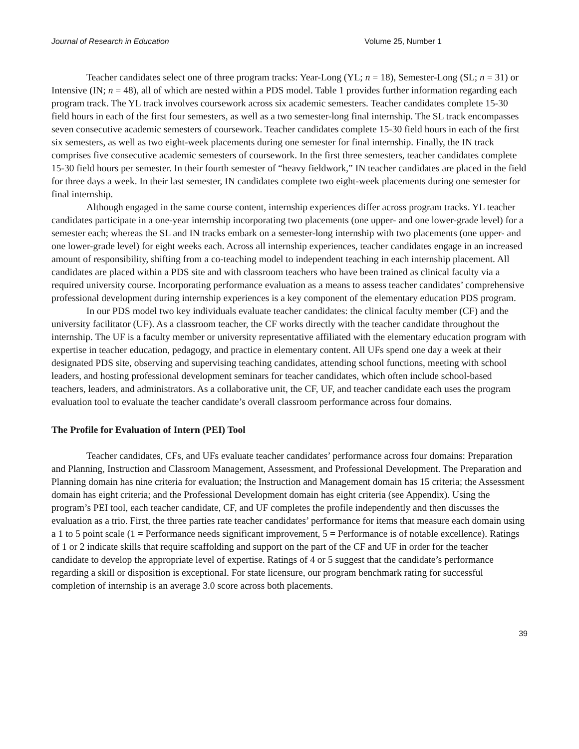Journal of Research in Education Volume 25, Number 1
Teacher candidates select one of three program tracks: Year-Long (YL; n = 18), Semester-Long (SL; n = 31) or Intensive (IN; n = 48), all of which are nested within a PDS model. Table 1 provides further information regarding each program track. The YL track involves coursework across six academic semesters. Teacher candidates complete 15-30 field hours in each of the first four semesters, as well as a two semester-long final internship. The SL track encompasses seven consecutive academic semesters of coursework. Teacher candidates complete 15-30 field hours in each of the first six semesters, as well as two eight-week placements during one semester for final internship. Finally, the IN track comprises five consecutive academic semesters of coursework. In the first three semesters, teacher candidates complete 15-30 field hours per semester. In their fourth semester of “heavy fieldwork,” IN teacher candidates are placed in the field for three days a week. In their last semester, IN candidates complete two eight-week placements during one semester for final internship.
Although engaged in the same course content, internship experiences differ across program tracks. YL teacher candidates participate in a one-year internship incorporating two placements (one upper- and one lower-grade level) for a semester each; whereas the SL and IN tracks embark on a semester-long internship with two placements (one upper- and one lower-grade level) for eight weeks each. Across all internship experiences, teacher candidates engage in an increased amount of responsibility, shifting from a co-teaching model to independent teaching in each internship placement. All candidates are placed within a PDS site and with classroom teachers who have been trained as clinical faculty via a required university course. Incorporating performance evaluation as a means to assess teacher candidates’ comprehensive professional development during internship experiences is a key component of the elementary education PDS program.
In our PDS model two key individuals evaluate teacher candidates: the clinical faculty member (CF) and the university facilitator (UF). As a classroom teacher, the CF works directly with the teacher candidate throughout the internship. The UF is a faculty member or university representative affiliated with the elementary education program with expertise in teacher education, pedagogy, and practice in elementary content. All UFs spend one day a week at their designated PDS site, observing and supervising teaching candidates, attending school functions, meeting with school leaders, and hosting professional development seminars for teacher candidates, which often include school-based teachers, leaders, and administrators. As a collaborative unit, the CF, UF, and teacher candidate each uses the program evaluation tool to evaluate the teacher candidate’s overall classroom performance across four domains.
The Profile for Evaluation of Intern (PEI) Tool
Teacher candidates, CFs, and UFs evaluate teacher candidates’ performance across four domains: Preparation and Planning, Instruction and Classroom Management, Assessment, and Professional Development. The Preparation and Planning domain has nine criteria for evaluation; the Instruction and Management domain has 15 criteria; the Assessment domain has eight criteria; and the Professional Development domain has eight criteria (see Appendix). Using the program’s PEI tool, each teacher candidate, CF, and UF completes the profile independently and then discusses the evaluation as a trio. First, the three parties rate teacher candidates’ performance for items that measure each domain using a 1 to 5 point scale (1 = Performance needs significant improvement, 5 = Performance is of notable excellence). Ratings of 1 or 2 indicate skills that require scaffolding and support on the part of the CF and UF in order for the teacher candidate to develop the appropriate level of expertise. Ratings of 4 or 5 suggest that the candidate’s performance regarding a skill or disposition is exceptional. For state licensure, our program benchmark rating for successful completion of internship is an average 3.0 score across both placements.
39